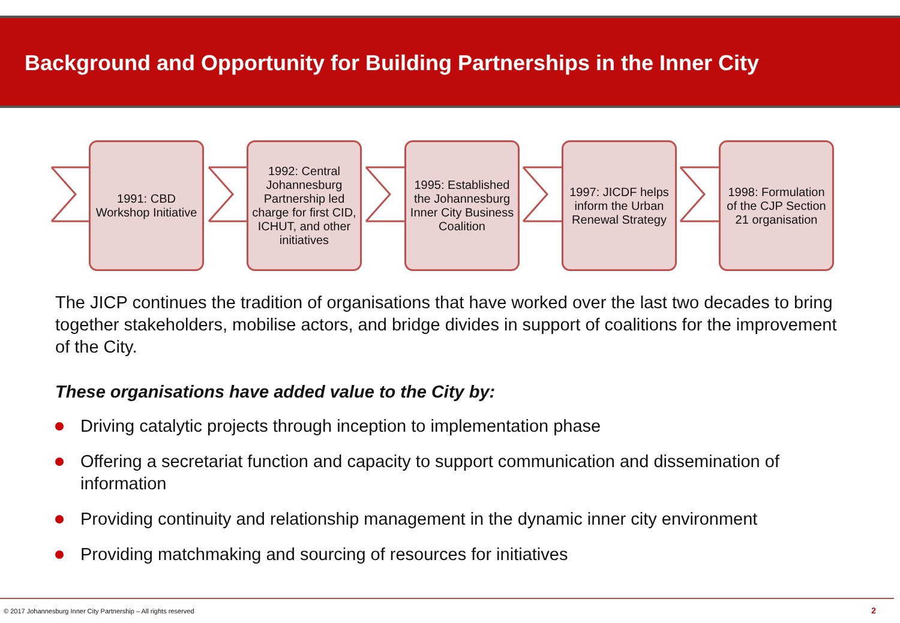Background and Opportunity for Building Partnerships in the Inner City
1991: CBD Workshop Initiative
1992: Central Johannesburg Partnership led charge for first CID, ICHUT, and other initiatives
1995: Established the Johannesburg Inner City Business Coalition
1997: JICDF helps inform the Urban Renewal Strategy
1998: Formulation of the CJP Section 21 organisation
The JICP continues the tradition of organisations that have worked over the last two decades to bring together stakeholders, mobilise actors, and bridge divides in support of coalitions for the improvement of the City.
These organisations have added value to the City by:
Driving catalytic projects through inception to implementation phase
Offering a secretariat function and capacity to support communication and dissemination of information
Providing continuity and relationship management in the dynamic inner city environment
Providing matchmaking and sourcing of resources for initiatives
© 2017 Johannesburg Inner City Partnership – All rights reserved
2